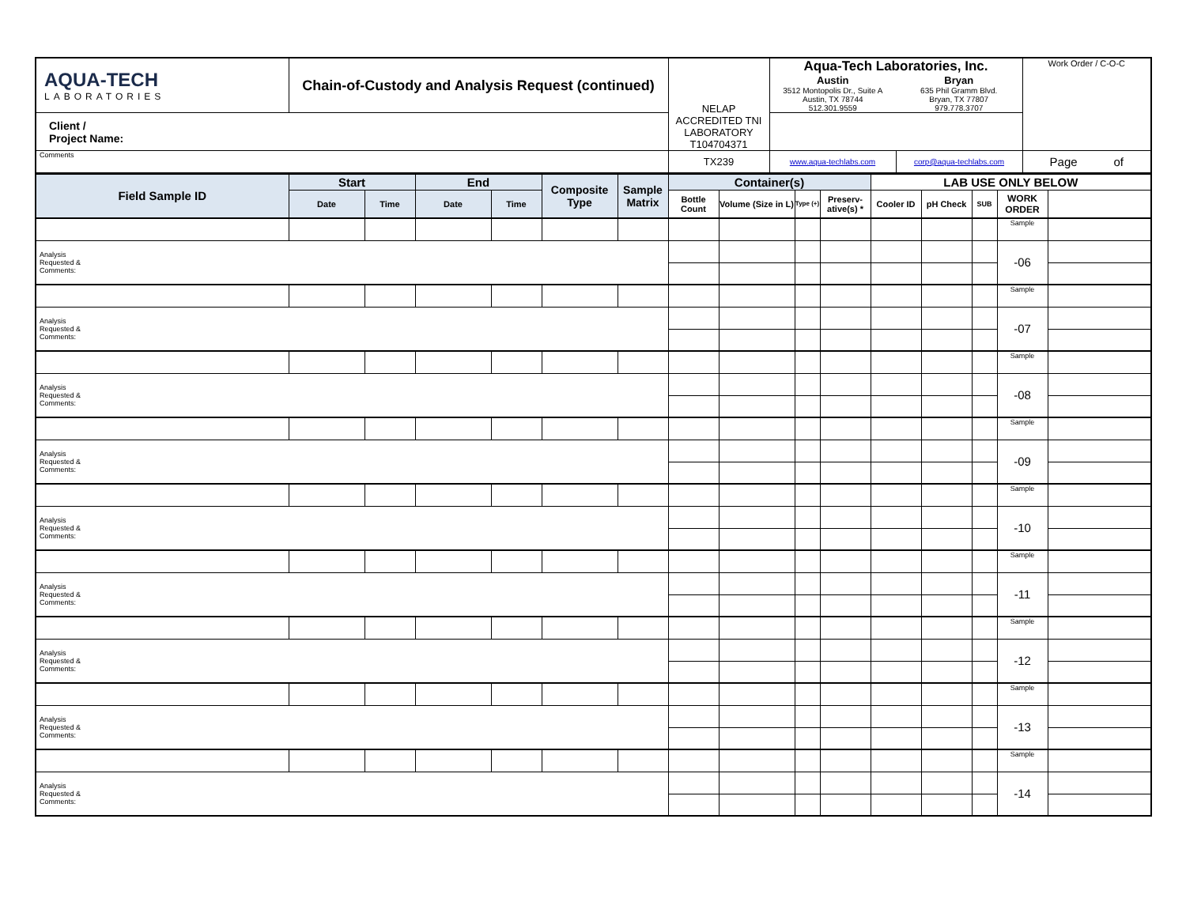| AQUA-TECH LABORATORIES | Chain-of-Custody and Analysis Request (continued) | NELAP ACCREDITED TNI LABORATORY T104704371 | Aqua-Tech Laboratories, Inc. / Austin 3512 Montopolis Dr., Suite A Austin, TX 78744 512.301.9559 / Bryan 635 Phil Gramm Blvd. Bryan, TX 77807 979.778.3707 / | | Work Order / C-O-C |
| Client / Project Name: | | | | | |
| Comments | | TX239 | www.aqua-techlabs.com | corp@aqua-techlabs.com | Page of |
| Field Sample ID | Start | | End | | Composite Type | Sample Matrix | Container(s) | | | | LAB USE ONLY BELOW | | | | |
| --- | --- | --- | --- | --- | --- | --- | --- | --- | --- | --- | --- | --- | --- | --- | --- |
| | Date | Time | Date | Time | | | Bottle Count | Volume (Size in L) | Type (+) | Preserv-ative(s) * | Cooler ID | pH Check | SUB | WORK ORDER | |
| | | | | | | | | | | | | | | Sample | |
| Analysis Requested & Comments: | | | | | | | | | | | | | | -06 | |
| | | | | | | | | | | | | | | Sample | |
| Analysis Requested & Comments: | | | | | | | | | | | | | | -07 | |
| | | | | | | | | | | | | | | Sample | |
| Analysis Requested & Comments: | | | | | | | | | | | | | | -08 | |
| | | | | | | | | | | | | | | Sample | |
| Analysis Requested & Comments: | | | | | | | | | | | | | | -09 | |
| | | | | | | | | | | | | | | Sample | |
| Analysis Requested & Comments: | | | | | | | | | | | | | | -10 | |
| | | | | | | | | | | | | | | Sample | |
| Analysis Requested & Comments: | | | | | | | | | | | | | | -11 | |
| | | | | | | | | | | | | | | Sample | |
| Analysis Requested & Comments: | | | | | | | | | | | | | | -12 | |
| | | | | | | | | | | | | | | Sample | |
| Analysis Requested & Comments: | | | | | | | | | | | | | | -13 | |
| | | | | | | | | | | | | | | Sample | |
| Analysis Requested & Comments: | | | | | | | | | | | | | | -14 | |